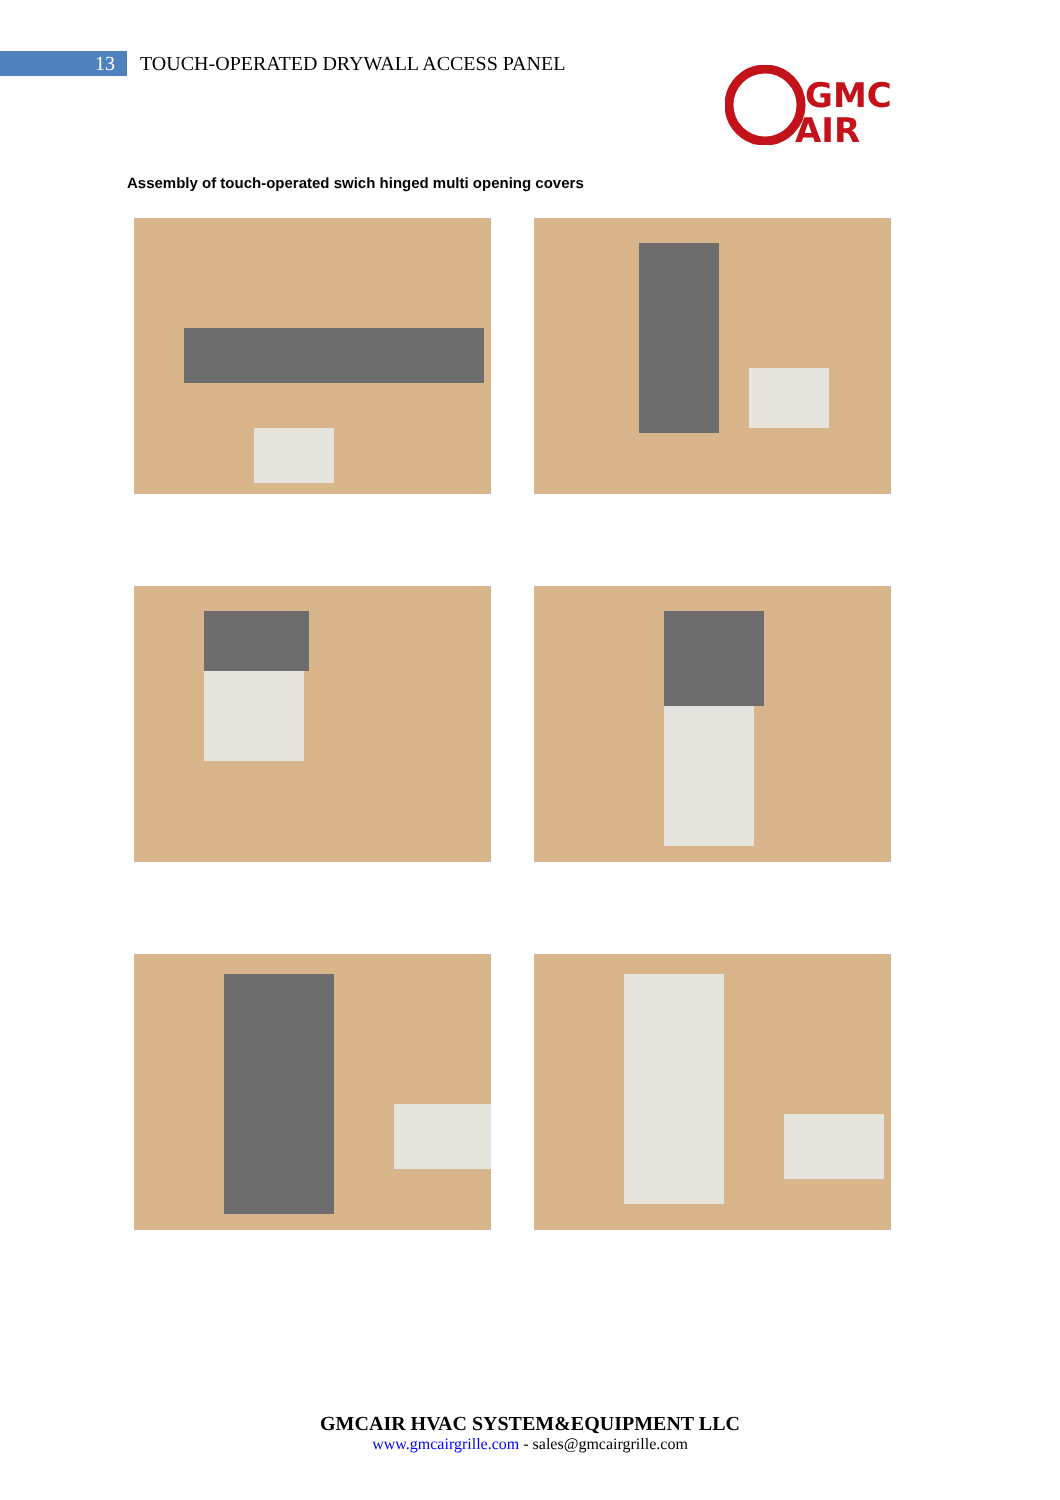13
TOUCH-OPERATED DRYWALL ACCESS PANEL
GMC
AIR
Assembly of touch-operated swich hinged multi opening covers
GMCAIR HVAC SYSTEM&EQUIPMENT LLC
www.gmcairgrille.com - sales@gmcairgrille.com